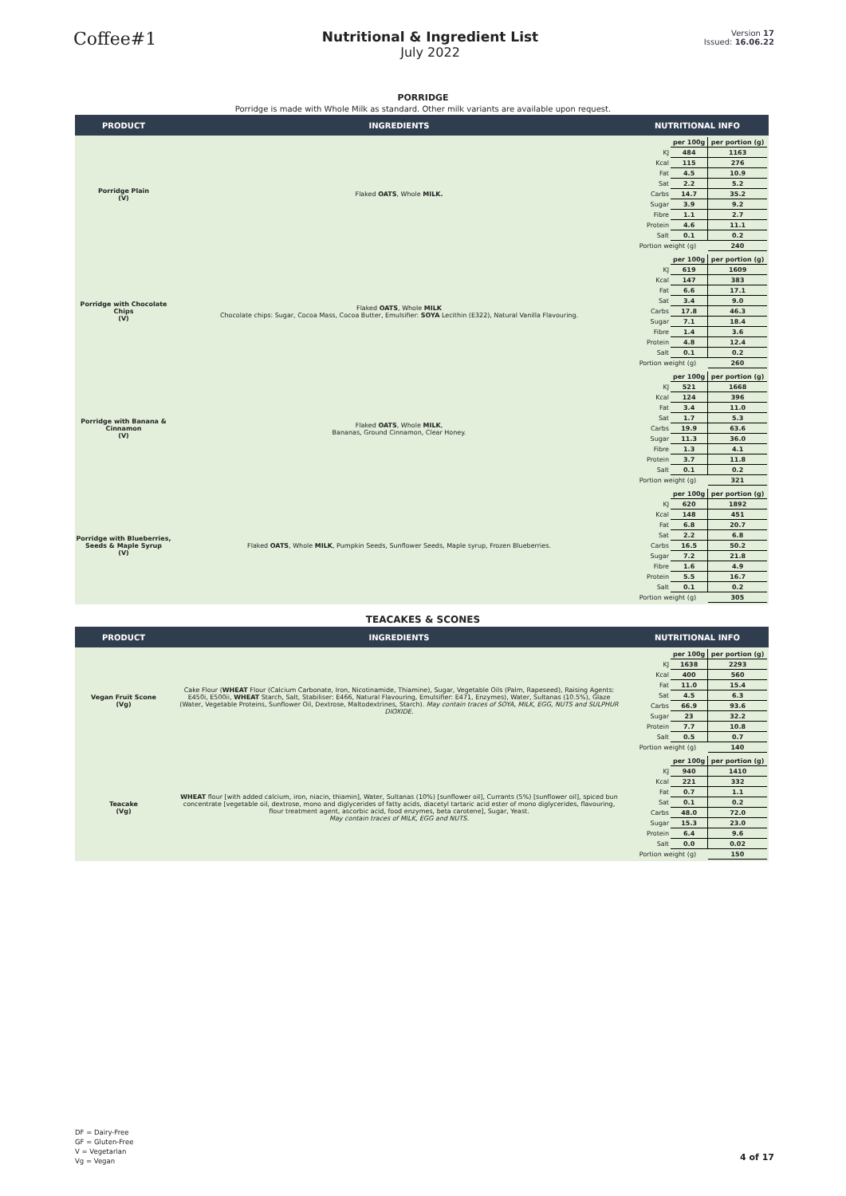Coffee#1
Nutritional & Ingredient List
July 2022
Version 17
Issued: 16.06.22
PORRIDGE
Porridge is made with Whole Milk as standard. Other milk variants are available upon request.
| PRODUCT | INGREDIENTS | NUTRITIONAL INFO |
| --- | --- | --- |
| Porridge Plain (V) | Flaked OATS , Whole MILK. | / / per 100g / per portion (g) / / KJ / 484 / 1163 / / Kcal / 115 / 276 / / Fat / 4.5 / 10.9 / / Sat / 2.2 / 5.2 / / Carbs / 14.7 / 35.2 / / Sugar / 3.9 / 9.2 / / Fibre / 1.1 / 2.7 / / Protein / 4.6 / 11.1 / / Salt / 0.1 / 0.2 / / Portion weight (g) / / 240 / |
| Porridge with Chocolate Chips (V) | Flaked OATS , Whole MILK Chocolate chips: Sugar, Cocoa Mass, Cocoa Butter, Emulsifier: SOYA Lecithin (E322), Natural Vanilla Flavouring. | / / per 100g / per portion (g) / / KJ / 619 / 1609 / / Kcal / 147 / 383 / / Fat / 6.6 / 17.1 / / Sat / 3.4 / 9.0 / / Carbs / 17.8 / 46.3 / / Sugar / 7.1 / 18.4 / / Fibre / 1.4 / 3.6 / / Protein / 4.8 / 12.4 / / Salt / 0.1 / 0.2 / / Portion weight (g) / / 260 / |
| Porridge with Banana & Cinnamon (V) | Flaked OATS , Whole MILK , Bananas, Ground Cinnamon, Clear Honey. | / / per 100g / per portion (g) / / KJ / 521 / 1668 / / Kcal / 124 / 396 / / Fat / 3.4 / 11.0 / / Sat / 1.7 / 5.3 / / Carbs / 19.9 / 63.6 / / Sugar / 11.3 / 36.0 / / Fibre / 1.3 / 4.1 / / Protein / 3.7 / 11.8 / / Salt / 0.1 / 0.2 / / Portion weight (g) / / 321 / |
| Porridge with Blueberries, Seeds & Maple Syrup (V) | Flaked OATS , Whole MILK , Pumpkin Seeds, Sunflower Seeds, Maple syrup, Frozen Blueberries. | / / per 100g / per portion (g) / / KJ / 620 / 1892 / / Kcal / 148 / 451 / / Fat / 6.8 / 20.7 / / Sat / 2.2 / 6.8 / / Carbs / 16.5 / 50.2 / / Sugar / 7.2 / 21.8 / / Fibre / 1.6 / 4.9 / / Protein / 5.5 / 16.7 / / Salt / 0.1 / 0.2 / / Portion weight (g) / / 305 / |
TEACAKES & SCONES
| PRODUCT | INGREDIENTS | NUTRITIONAL INFO |
| --- | --- | --- |
| Vegan Fruit Scone (Vg) | Cake Flour ( WHEAT Flour (Calcium Carbonate, Iron, Nicotinamide, Thiamine), Sugar, Vegetable Oils (Palm, Rapeseed), Raising Agents: E450i, E500ii, WHEAT Starch, Salt, Stabiliser: E466, Natural Flavouring, Emulsifier: E471, Enzymes), Water, Sultanas (10.5%), Glaze (Water, Vegetable Proteins, Sunflower Oil, Dextrose, Maltodextrines, Starch). May contain traces of SOYA, MILK, EGG, NUTS and SULPHUR DIOXIDE. | / / per 100g / per portion (g) / / KJ / 1638 / 2293 / / Kcal / 400 / 560 / / Fat / 11.0 / 15.4 / / Sat / 4.5 / 6.3 / / Carbs / 66.9 / 93.6 / / Sugar / 23 / 32.2 / / Protein / 7.7 / 10.8 / / Salt / 0.5 / 0.7 / / Portion weight (g) / / 140 / |
| Teacake (Vg) | WHEAT flour [with added calcium, iron, niacin, thiamin], Water, Sultanas (10%) [sunflower oil], Currants (5%) [sunflower oil], spiced bun concentrate [vegetable oil, dextrose, mono and diglycerides of fatty acids, diacetyl tartaric acid ester of mono diglycerides, flavouring, flour treatment agent, ascorbic acid, food enzymes, beta carotene], Sugar, Yeast. May contain traces of MILK, EGG and NUTS. | / / per 100g / per portion (g) / / KJ / 940 / 1410 / / Kcal / 221 / 332 / / Fat / 0.7 / 1.1 / / Sat / 0.1 / 0.2 / / Carbs / 48.0 / 72.0 / / Sugar / 15.3 / 23.0 / / Protein / 6.4 / 9.6 / / Salt / 0.0 / 0.02 / / Portion weight (g) / / 150 / |
DF = Dairy-Free
GF = Gluten-Free
V = Vegetarian
Vg = Vegan
4 of 17